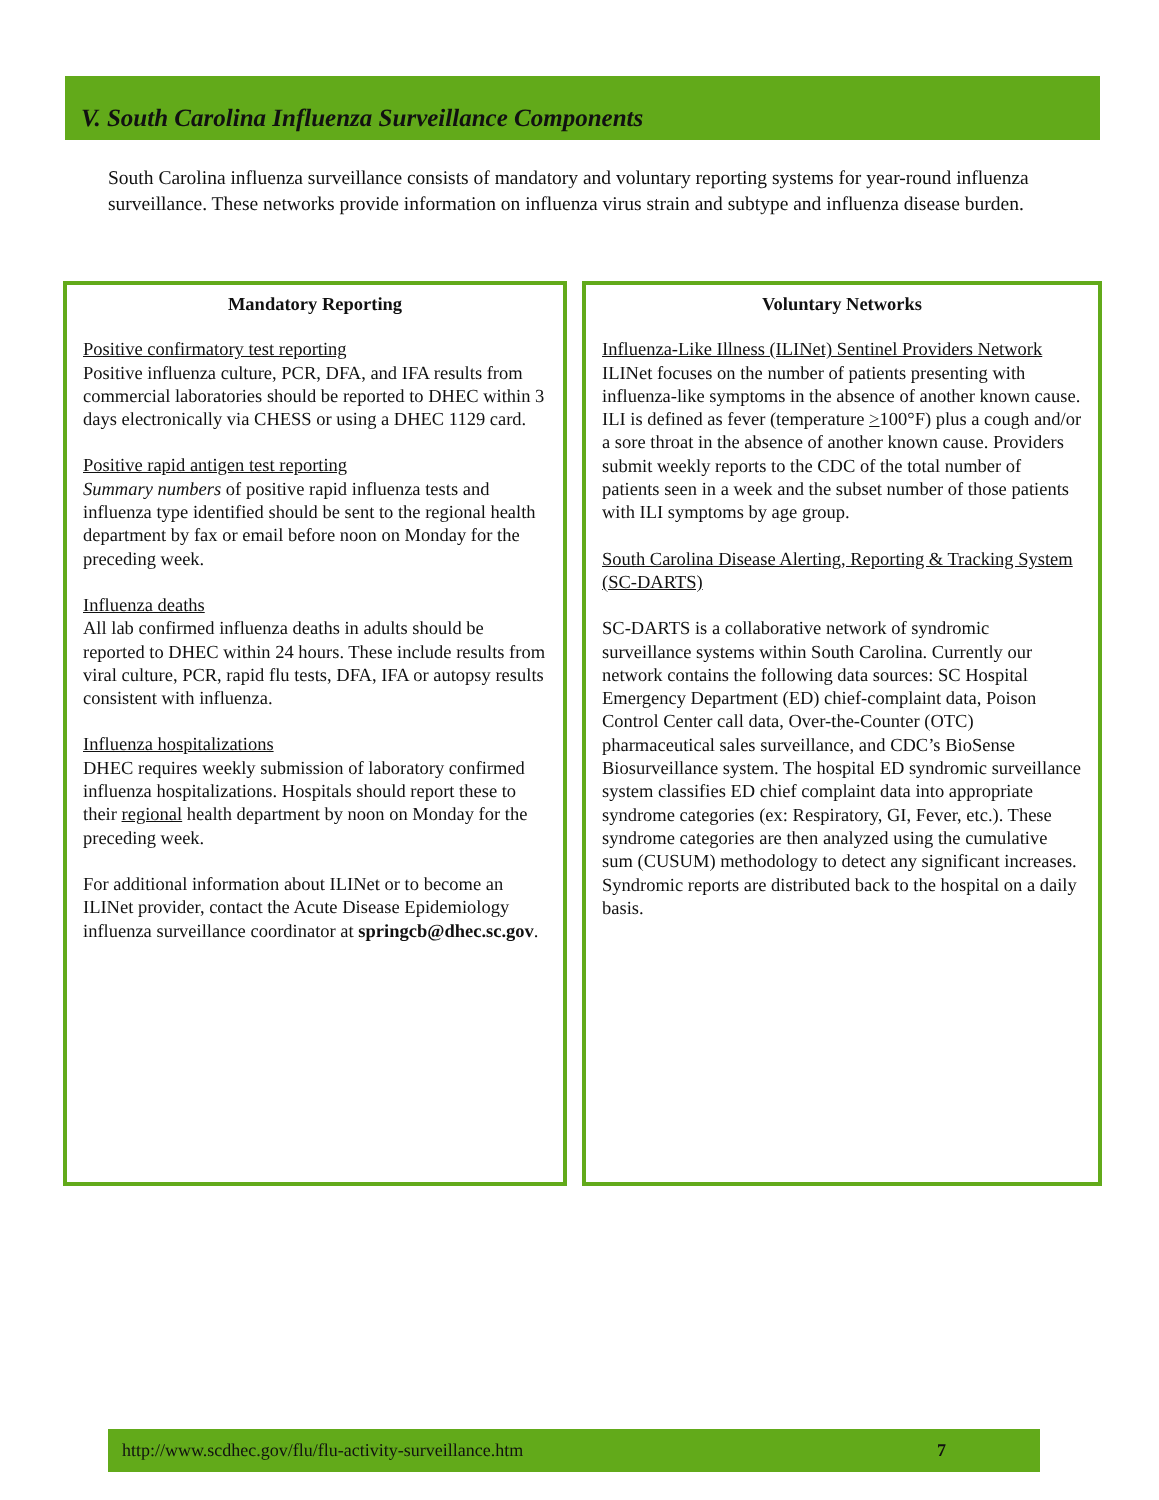V. South Carolina Influenza Surveillance Components
South Carolina influenza surveillance consists of mandatory and voluntary reporting systems for year-round influenza surveillance. These networks provide information on influenza virus strain and subtype and influenza disease burden.
Mandatory Reporting
Positive confirmatory test reporting
Positive influenza culture, PCR, DFA, and IFA results from commercial laboratories should be reported to DHEC within 3 days electronically via CHESS or using a DHEC 1129 card.
Positive rapid antigen test reporting
Summary numbers of positive rapid influenza tests and influenza type identified should be sent to the regional health department by fax or email before noon on Monday for the preceding week.
Influenza deaths
All lab confirmed influenza deaths in adults should be reported to DHEC within 24 hours. These include results from viral culture, PCR, rapid flu tests, DFA, IFA or autopsy results consistent with influenza.
Influenza hospitalizations
DHEC requires weekly submission of laboratory confirmed influenza hospitalizations. Hospitals should report these to their regional health department by noon on Monday for the preceding week.
For additional information about ILINet or to become an ILINet provider, contact the Acute Disease Epidemiology influenza surveillance coordinator at springcb@dhec.sc.gov.
Voluntary Networks
Influenza-Like Illness (ILINet) Sentinel Providers Network
ILINet focuses on the number of patients presenting with influenza-like symptoms in the absence of another known cause. ILI is defined as fever (temperature >100°F) plus a cough and/or a sore throat in the absence of another known cause. Providers submit weekly reports to the CDC of the total number of patients seen in a week and the subset number of those patients with ILI symptoms by age group.
South Carolina Disease Alerting, Reporting & Tracking System (SC-DARTS)
SC-DARTS is a collaborative network of syndromic surveillance systems within South Carolina. Currently our network contains the following data sources: SC Hospital Emergency Department (ED) chief-complaint data, Poison Control Center call data, Over-the-Counter (OTC) pharmaceutical sales surveillance, and CDC’s BioSense Biosurveillance system. The hospital ED syndromic surveillance system classifies ED chief complaint data into appropriate syndrome categories (ex: Respiratory, GI, Fever, etc.). These syndrome categories are then analyzed using the cumulative sum (CUSUM) methodology to detect any significant increases. Syndromic reports are distributed back to the hospital on a daily basis.
http://www.scdhec.gov/flu/flu-activity-surveillance.htm 7